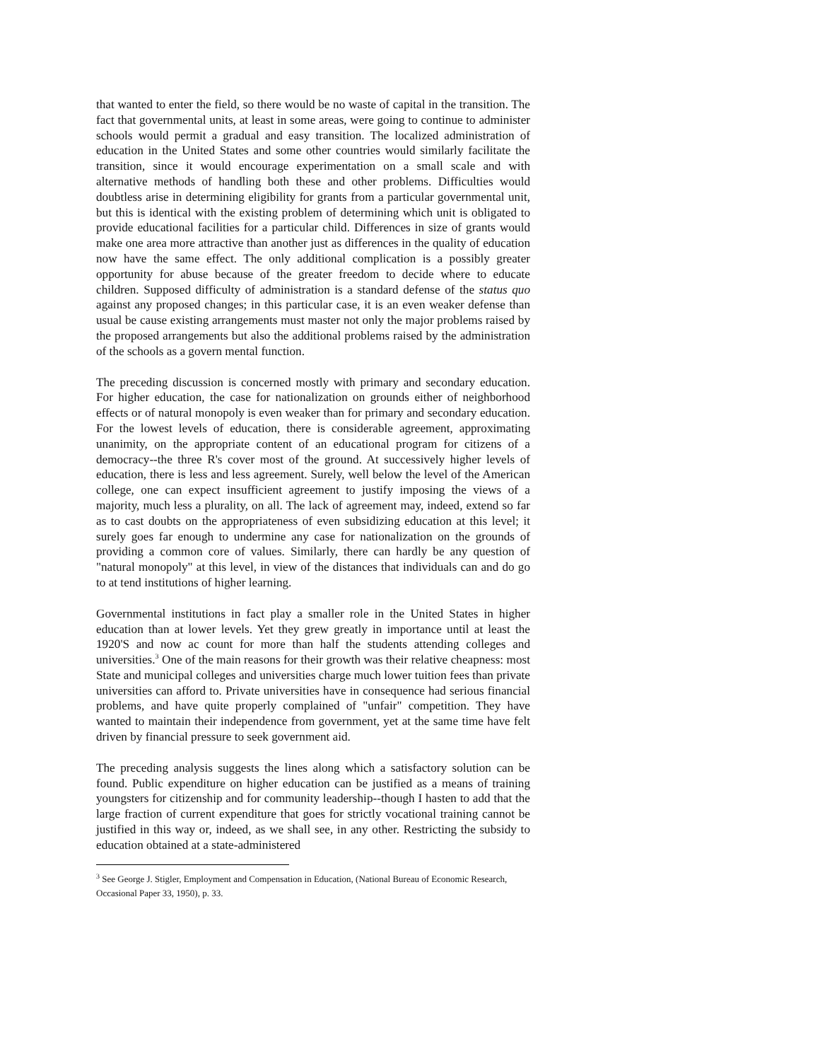that wanted to enter the field, so there would be no waste of capital in the transition. The fact that governmental units, at least in some areas, were going to continue to administer schools would permit a gradual and easy transition. The localized administration of education in the United States and some other countries would similarly facilitate the transition, since it would encourage experimentation on a small scale and with alternative methods of handling both these and other problems. Difficulties would doubtless arise in determining eligibility for grants from a particular governmental unit, but this is identical with the existing problem of determining which unit is obligated to provide educational facilities for a particular child. Differences in size of grants would make one area more attractive than another just as differences in the quality of education now have the same effect. The only additional complication is a possibly greater opportunity for abuse because of the greater freedom to decide where to educate children. Supposed difficulty of administration is a standard defense of the status quo against any proposed changes; in this particular case, it is an even weaker defense than usual be cause existing arrangements must master not only the major problems raised by the proposed arrangements but also the additional problems raised by the administration of the schools as a govern mental function.
The preceding discussion is concerned mostly with primary and secondary education. For higher education, the case for nationalization on grounds either of neighborhood effects or of natural monopoly is even weaker than for primary and secondary education. For the lowest levels of education, there is considerable agreement, approximating unanimity, on the appropriate content of an educational program for citizens of a democracy--the three R's cover most of the ground. At successively higher levels of education, there is less and less agreement. Surely, well below the level of the American college, one can expect insufficient agreement to justify imposing the views of a majority, much less a plurality, on all. The lack of agreement may, indeed, extend so far as to cast doubts on the appropriateness of even subsidizing education at this level; it surely goes far enough to undermine any case for nationalization on the grounds of providing a common core of values. Similarly, there can hardly be any question of "natural monopoly" at this level, in view of the distances that individuals can and do go to at tend institutions of higher learning.
Governmental institutions in fact play a smaller role in the United States in higher education than at lower levels. Yet they grew greatly in importance until at least the 1920'S and now ac count for more than half the students attending colleges and universities.<sup>3</sup> One of the main reasons for their growth was their relative cheapness: most State and municipal colleges and universities charge much lower tuition fees than private universities can afford to. Private universities have in consequence had serious financial problems, and have quite properly complained of "unfair" competition. They have wanted to maintain their independence from government, yet at the same time have felt driven by financial pressure to seek government aid.
The preceding analysis suggests the lines along which a satisfactory solution can be found. Public expenditure on higher education can be justified as a means of training youngsters for citizenship and for community leadership--though I hasten to add that the large fraction of current expenditure that goes for strictly vocational training cannot be justified in this way or, indeed, as we shall see, in any other. Restricting the subsidy to education obtained at a state-administered
<sup>3</sup> See George J. Stigler, Employment and Compensation in Education, (National Bureau of Economic Research, Occasional Paper 33, 1950), p. 33.